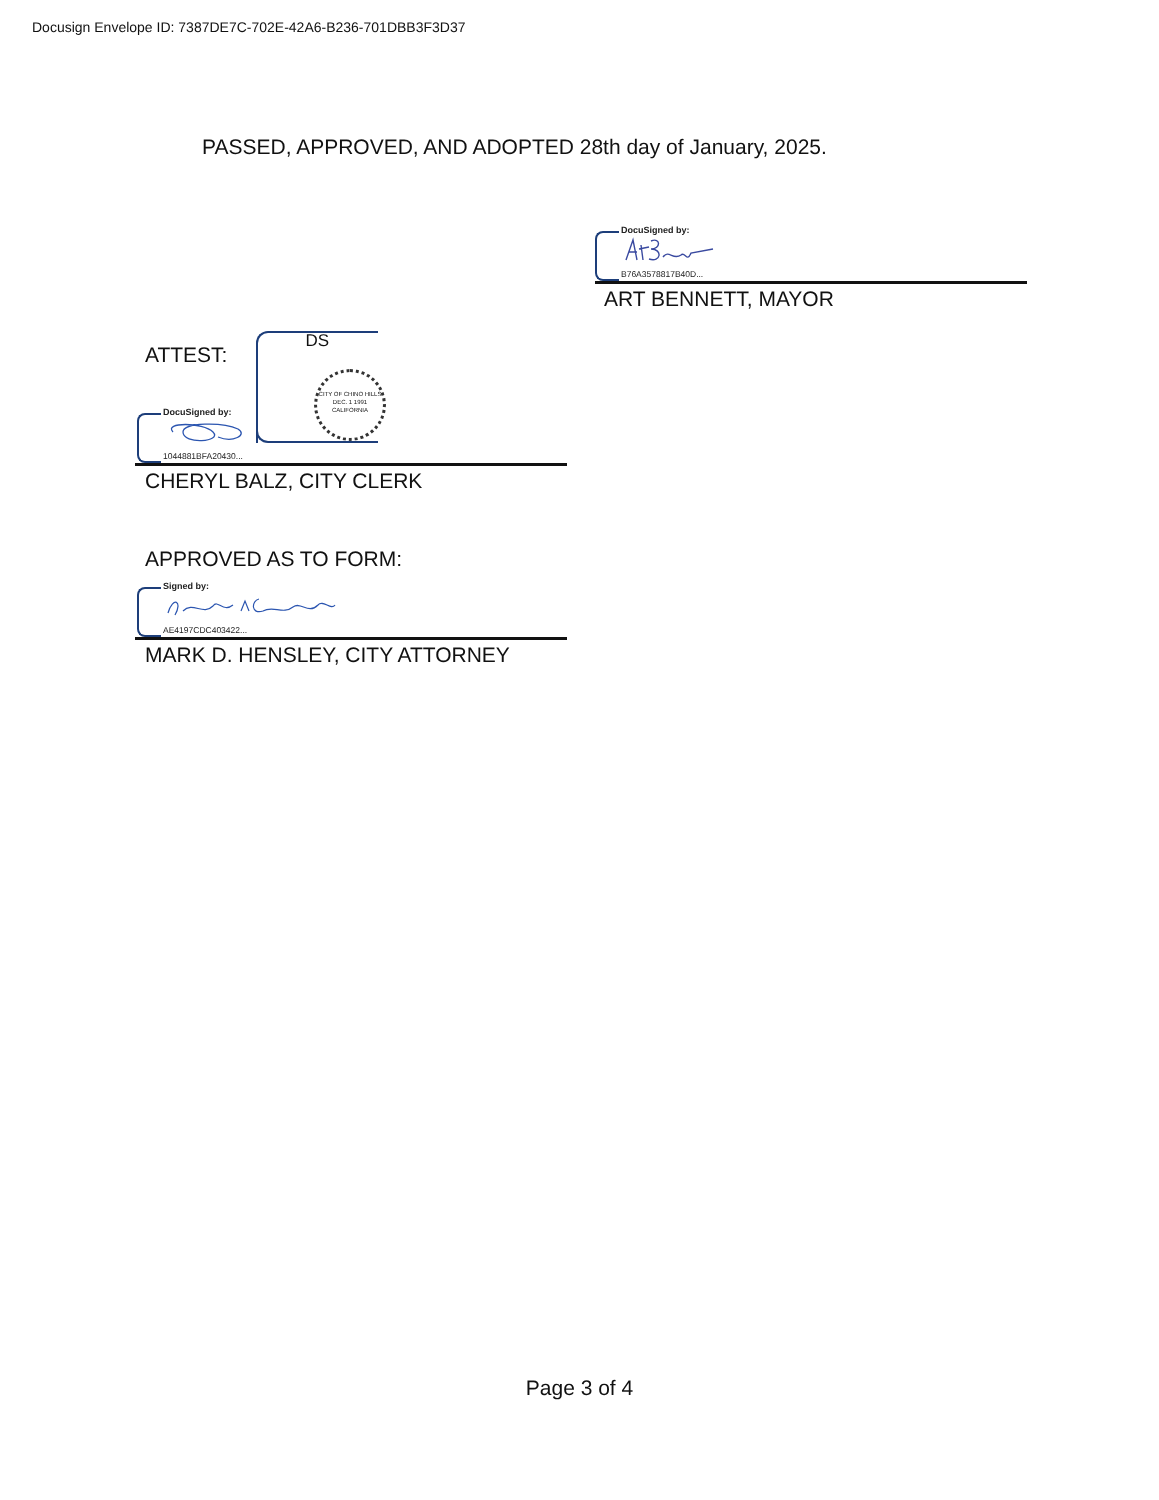Docusign Envelope ID: 7387DE7C-702E-42A6-B236-701DBB3F3D37
PASSED, APPROVED, AND ADOPTED 28th day of January, 2025.
DocuSigned by:
B76A3578817B40D...
ART BENNETT, MAYOR
CITY OF CHINO HILLS
DEC. 1 1991
CALIFORNIA
ATTEST:
DS
DocuSigned by:
1044881BFA20430...
CHERYL BALZ, CITY CLERK
APPROVED AS TO FORM:
Signed by:
AE4197CDC403422...
MARK D. HENSLEY, CITY ATTORNEY
Page 3 of 4